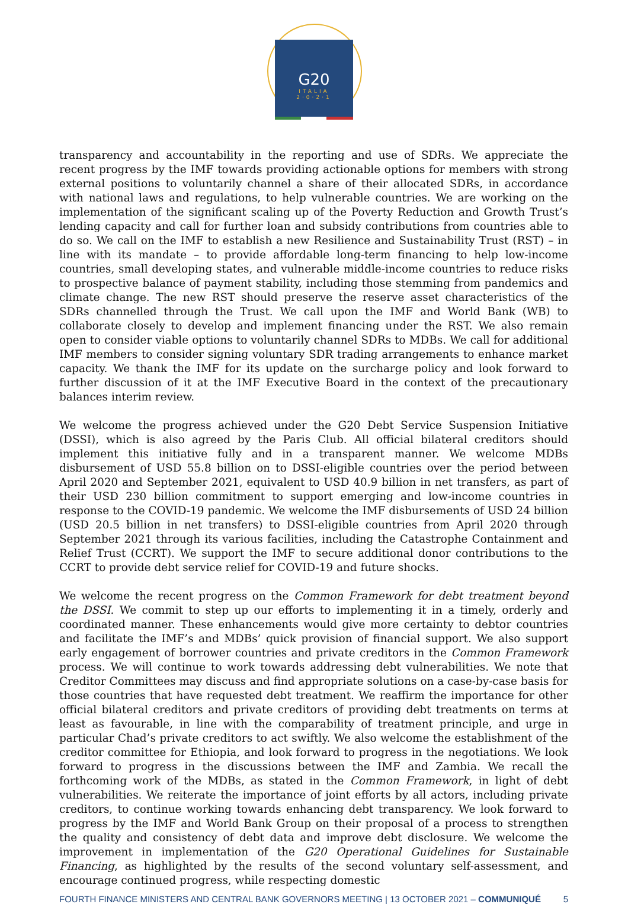G20
ITALIA
2·0·2·1
transparency and accountability in the reporting and use of SDRs. We appreciate the recent progress by the IMF towards providing actionable options for members with strong external positions to voluntarily channel a share of their allocated SDRs, in accordance with national laws and regulations, to help vulnerable countries. We are working on the implementation of the significant scaling up of the Poverty Reduction and Growth Trust’s lending capacity and call for further loan and subsidy contributions from countries able to do so. We call on the IMF to establish a new Resilience and Sustainability Trust (RST) – in line with its mandate – to provide affordable long-term financing to help low-income countries, small developing states, and vulnerable middle-income countries to reduce risks to prospective balance of payment stability, including those stemming from pandemics and climate change. The new RST should preserve the reserve asset characteristics of the SDRs channelled through the Trust. We call upon the IMF and World Bank (WB) to collaborate closely to develop and implement financing under the RST. We also remain open to consider viable options to voluntarily channel SDRs to MDBs. We call for additional IMF members to consider signing voluntary SDR trading arrangements to enhance market capacity. We thank the IMF for its update on the surcharge policy and look forward to further discussion of it at the IMF Executive Board in the context of the precautionary balances interim review.
We welcome the progress achieved under the G20 Debt Service Suspension Initiative (DSSI), which is also agreed by the Paris Club. All official bilateral creditors should implement this initiative fully and in a transparent manner. We welcome MDBs disbursement of USD 55.8 billion on to DSSI-eligible countries over the period between April 2020 and September 2021, equivalent to USD 40.9 billion in net transfers, as part of their USD 230 billion commitment to support emerging and low-income countries in response to the COVID-19 pandemic. We welcome the IMF disbursements of USD 24 billion (USD 20.5 billion in net transfers) to DSSI-eligible countries from April 2020 through September 2021 through its various facilities, including the Catastrophe Containment and Relief Trust (CCRT). We support the IMF to secure additional donor contributions to the CCRT to provide debt service relief for COVID-19 and future shocks.
We welcome the recent progress on the Common Framework for debt treatment beyond the DSSI. We commit to step up our efforts to implementing it in a timely, orderly and coordinated manner. These enhancements would give more certainty to debtor countries and facilitate the IMF’s and MDBs’ quick provision of financial support. We also support early engagement of borrower countries and private creditors in the Common Framework process. We will continue to work towards addressing debt vulnerabilities. We note that Creditor Committees may discuss and find appropriate solutions on a case-by-case basis for those countries that have requested debt treatment. We reaffirm the importance for other official bilateral creditors and private creditors of providing debt treatments on terms at least as favourable, in line with the comparability of treatment principle, and urge in particular Chad’s private creditors to act swiftly. We also welcome the establishment of the creditor committee for Ethiopia, and look forward to progress in the negotiations. We look forward to progress in the discussions between the IMF and Zambia. We recall the forthcoming work of the MDBs, as stated in the Common Framework, in light of debt vulnerabilities. We reiterate the importance of joint efforts by all actors, including private creditors, to continue working towards enhancing debt transparency. We look forward to progress by the IMF and World Bank Group on their proposal of a process to strengthen the quality and consistency of debt data and improve debt disclosure. We welcome the improvement in implementation of the G20 Operational Guidelines for Sustainable Financing, as highlighted by the results of the second voluntary self-assessment, and encourage continued progress, while respecting domestic
FOURTH FINANCE MINISTERS AND CENTRAL BANK GOVERNORS MEETING | 13 OCTOBER 2021 – COMMUNIQUÉ
5